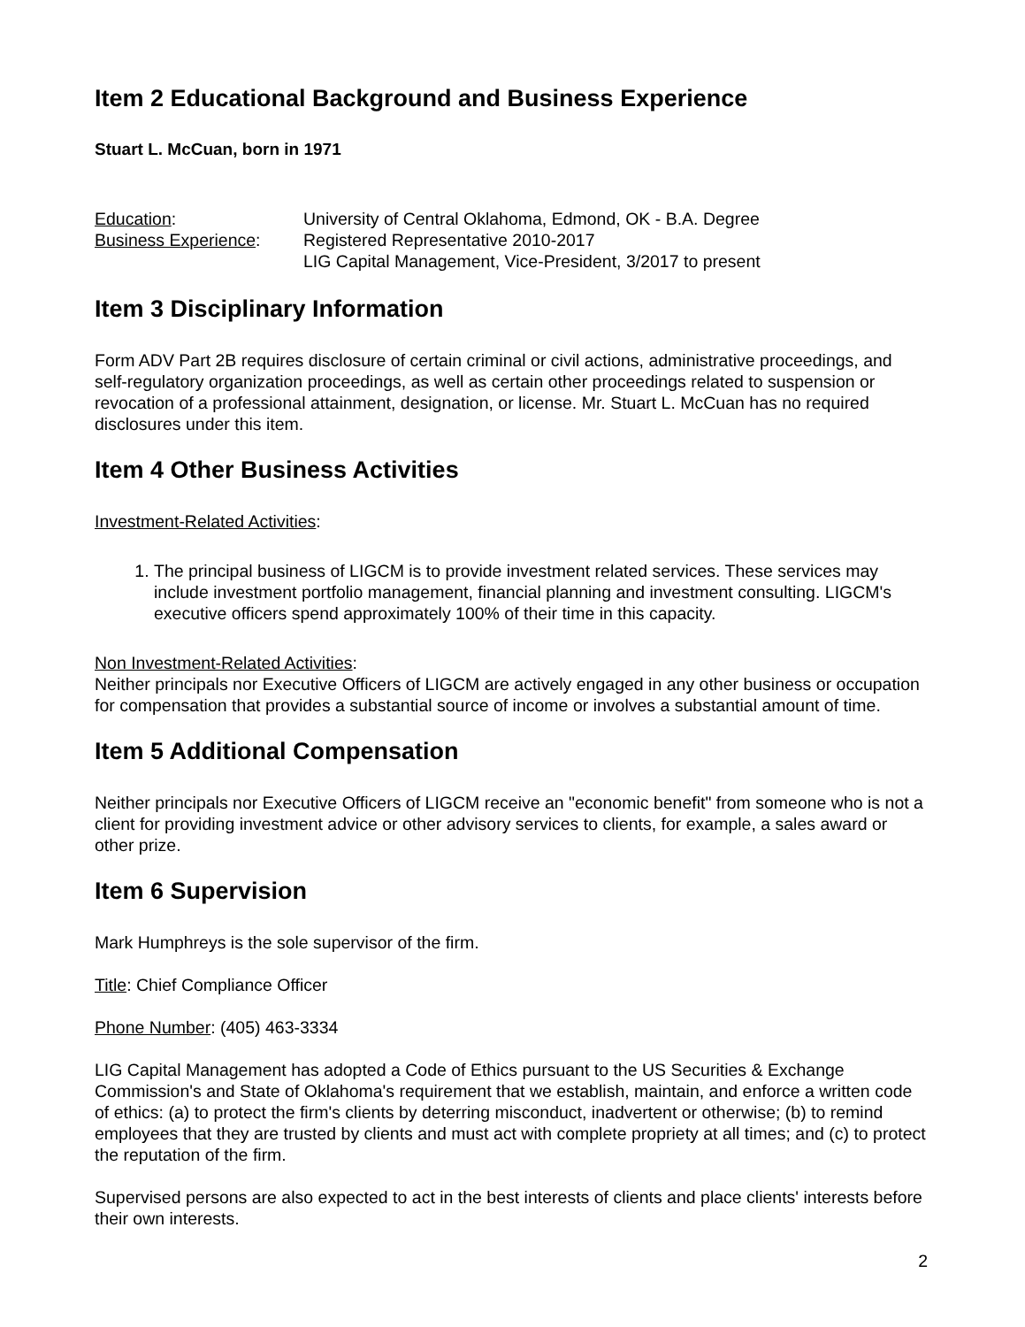Item 2 Educational Background and Business Experience
Stuart L. McCuan, born in 1971
Education: University of Central Oklahoma, Edmond, OK - B.A. Degree
Business Experience: Registered Representative 2010-2017
LIG Capital Management, Vice-President, 3/2017 to present
Item 3 Disciplinary Information
Form ADV Part 2B requires disclosure of certain criminal or civil actions, administrative proceedings, and self-regulatory organization proceedings, as well as certain other proceedings related to suspension or revocation of a professional attainment, designation, or license. Mr. Stuart L. McCuan has no required disclosures under this item.
Item 4 Other Business Activities
Investment-Related Activities:
1. The principal business of LIGCM is to provide investment related services. These services may include investment portfolio management, financial planning and investment consulting. LIGCM's executive officers spend approximately 100% of their time in this capacity.
Non Investment-Related Activities:
Neither principals nor Executive Officers of LIGCM are actively engaged in any other business or occupation for compensation that provides a substantial source of income or involves a substantial amount of time.
Item 5 Additional Compensation
Neither principals nor Executive Officers of LIGCM receive an "economic benefit" from someone who is not a client for providing investment advice or other advisory services to clients, for example, a sales award or other prize.
Item 6 Supervision
Mark Humphreys is the sole supervisor of the firm.
Title: Chief Compliance Officer
Phone Number: (405) 463-3334
LIG Capital Management has adopted a Code of Ethics pursuant to the US Securities & Exchange Commission's and State of Oklahoma's requirement that we establish, maintain, and enforce a written code of ethics: (a) to protect the firm's clients by deterring misconduct, inadvertent or otherwise; (b) to remind employees that they are trusted by clients and must act with complete propriety at all times; and (c) to protect the reputation of the firm.
Supervised persons are also expected to act in the best interests of clients and place clients' interests before their own interests.
2